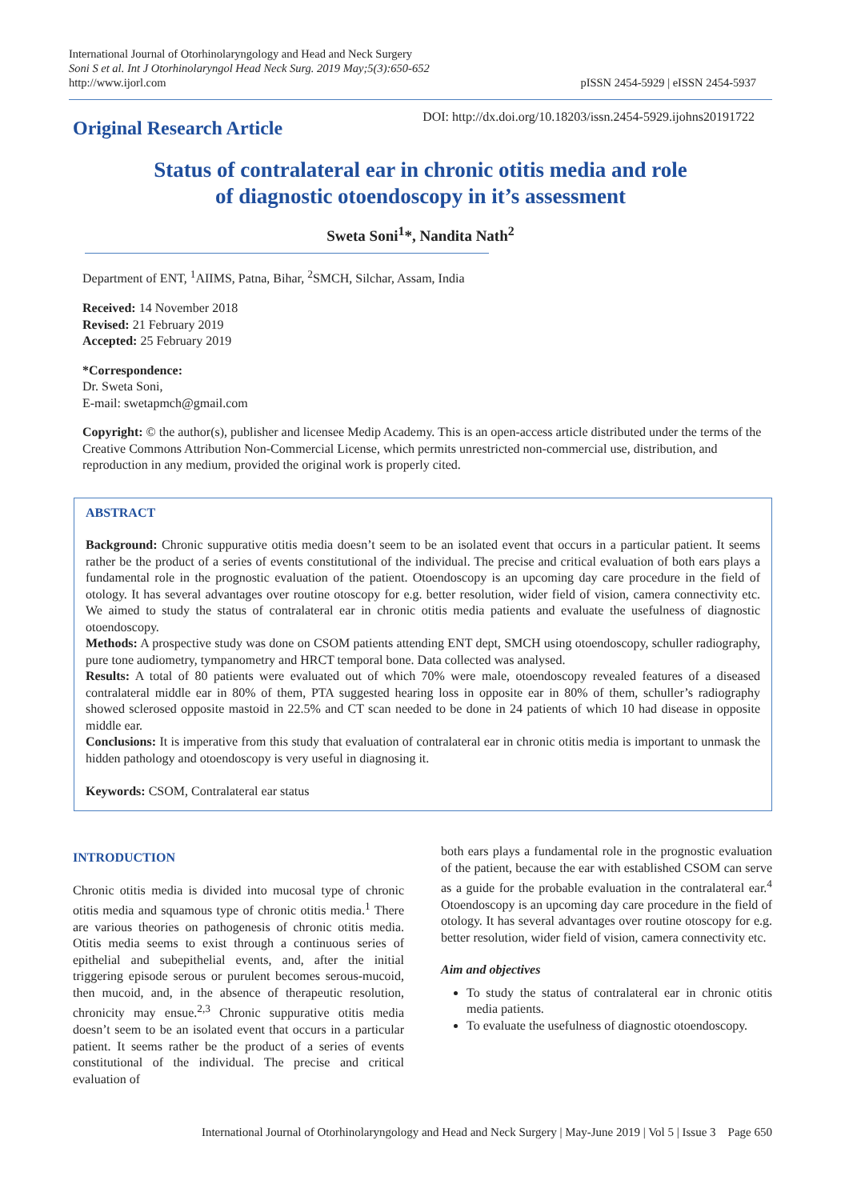International Journal of Otorhinolaryngology and Head and Neck Surgery
Soni S et al. Int J Otorhinolaryngol Head Neck Surg. 2019 May;5(3):650-652
http://www.ijorl.com
pISSN 2454-5929 | eISSN 2454-5937
Original Research Article
DOI: http://dx.doi.org/10.18203/issn.2454-5929.ijohns20191722
Status of contralateral ear in chronic otitis media and role
of diagnostic otoendoscopy in it’s assessment
Sweta Soni<sup>1</sup>*, Nandita Nath<sup>2</sup>
Department of ENT, <sup>1</sup>AIIMS, Patna, Bihar, <sup>2</sup>SMCH, Silchar, Assam, India
Received: 14 November 2018
Revised: 21 February 2019
Accepted: 25 February 2019
*Correspondence:
Dr. Sweta Soni,
E-mail: swetapmch@gmail.com
Copyright: © the author(s), publisher and licensee Medip Academy. This is an open-access article distributed under the terms of the Creative Commons Attribution Non-Commercial License, which permits unrestricted non-commercial use, distribution, and reproduction in any medium, provided the original work is properly cited.
ABSTRACT
Background: Chronic suppurative otitis media doesn’t seem to be an isolated event that occurs in a particular patient. It seems rather be the product of a series of events constitutional of the individual. The precise and critical evaluation of both ears plays a fundamental role in the prognostic evaluation of the patient. Otoendoscopy is an upcoming day care procedure in the field of otology. It has several advantages over routine otoscopy for e.g. better resolution, wider field of vision, camera connectivity etc. We aimed to study the status of contralateral ear in chronic otitis media patients and evaluate the usefulness of diagnostic otoendoscopy.
Methods: A prospective study was done on CSOM patients attending ENT dept, SMCH using otoendoscopy, schuller radiography, pure tone audiometry, tympanometry and HRCT temporal bone. Data collected was analysed.
Results: A total of 80 patients were evaluated out of which 70% were male, otoendoscopy revealed features of a diseased contralateral middle ear in 80% of them, PTA suggested hearing loss in opposite ear in 80% of them, schuller’s radiography showed sclerosed opposite mastoid in 22.5% and CT scan needed to be done in 24 patients of which 10 had disease in opposite middle ear.
Conclusions: It is imperative from this study that evaluation of contralateral ear in chronic otitis media is important to unmask the hidden pathology and otoendoscopy is very useful in diagnosing it.
Keywords: CSOM, Contralateral ear status
INTRODUCTION
Chronic otitis media is divided into mucosal type of chronic otitis media and squamous type of chronic otitis media.<sup>1</sup> There are various theories on pathogenesis of chronic otitis media. Otitis media seems to exist through a continuous series of epithelial and subepithelial events, and, after the initial triggering episode serous or purulent becomes serous-mucoid, then mucoid, and, in the absence of therapeutic resolution, chronicity may ensue.<sup>2,3</sup> Chronic suppurative otitis media doesn’t seem to be an isolated event that occurs in a particular patient. It seems rather be the product of a series of events constitutional of the individual. The precise and critical evaluation of
both ears plays a fundamental role in the prognostic evaluation of the patient, because the ear with established CSOM can serve as a guide for the probable evaluation in the contralateral ear.<sup>4</sup> Otoendoscopy is an upcoming day care procedure in the field of otology. It has several advantages over routine otoscopy for e.g. better resolution, wider field of vision, camera connectivity etc.
Aim and objectives
To study the status of contralateral ear in chronic otitis media patients.
To evaluate the usefulness of diagnostic otoendoscopy.
International Journal of Otorhinolaryngology and Head and Neck Surgery | May-June 2019 | Vol 5 | Issue 3 Page 650